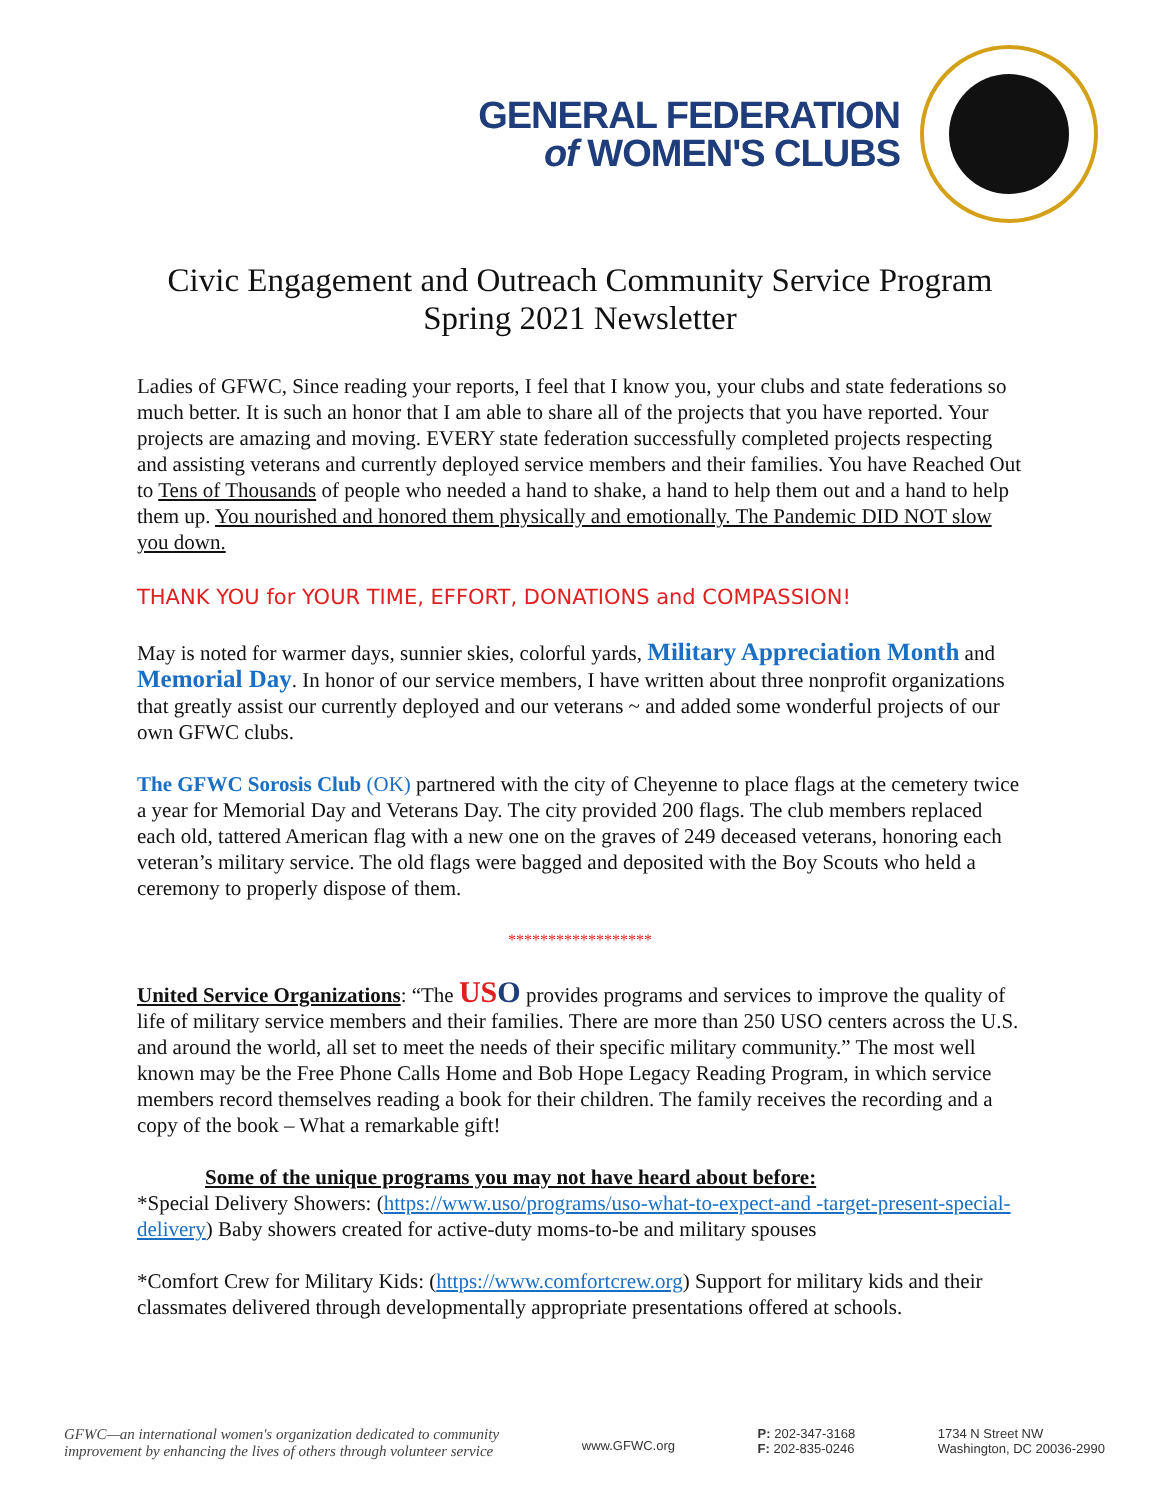GENERAL FEDERATION
of WOMEN'S CLUBS
Civic Engagement and Outreach Community Service Program
Spring 2021 Newsletter
Ladies of GFWC, Since reading your reports, I feel that I know you, your clubs and state federations so much better. It is such an honor that I am able to share all of the projects that you have reported. Your projects are amazing and moving. EVERY state federation successfully completed projects respecting and assisting veterans and currently deployed service members and their families. You have Reached Out to Tens of Thousands of people who needed a hand to shake, a hand to help them out and a hand to help them up. You nourished and honored them physically and emotionally. The Pandemic DID NOT slow you down.
THANK YOU for YOUR TIME, EFFORT, DONATIONS and COMPASSION!
May is noted for warmer days, sunnier skies, colorful yards, Military Appreciation Month and Memorial Day. In honor of our service members, I have written about three nonprofit organizations that greatly assist our currently deployed and our veterans ~ and added some wonderful projects of our own GFWC clubs.
The GFWC Sorosis Club (OK) partnered with the city of Cheyenne to place flags at the cemetery twice a year for Memorial Day and Veterans Day. The city provided 200 flags. The club members replaced each old, tattered American flag with a new one on the graves of 249 deceased veterans, honoring each veteran’s military service. The old flags were bagged and deposited with the Boy Scouts who held a ceremony to properly dispose of them.
******************
United Service Organizations: “The US O provides programs and services to improve the quality of life of military service members and their families. There are more than 250 USO centers across the U.S. and around the world, all set to meet the needs of their specific military community.” The most well known may be the Free Phone Calls Home and Bob Hope Legacy Reading Program, in which service members record themselves reading a book for their children. The family receives the recording and a copy of the book – What a remarkable gift!
Some of the unique programs you may not have heard about before:
*Special Delivery Showers: (https://www.uso/programs/uso-what-to-expect-and -target-present-special-delivery) Baby showers created for active-duty moms-to-be and military spouses
*Comfort Crew for Military Kids: (https://www.comfortcrew.org) Support for military kids and their classmates delivered through developmentally appropriate presentations offered at schools.
GFWC—an international women's organization dedicated to community
improvement by enhancing the lives of others through volunteer service
www.GFWC.org
P: 202-347-3168
F: 202-835-0246
1734 N Street NW
Washington, DC 20036-2990